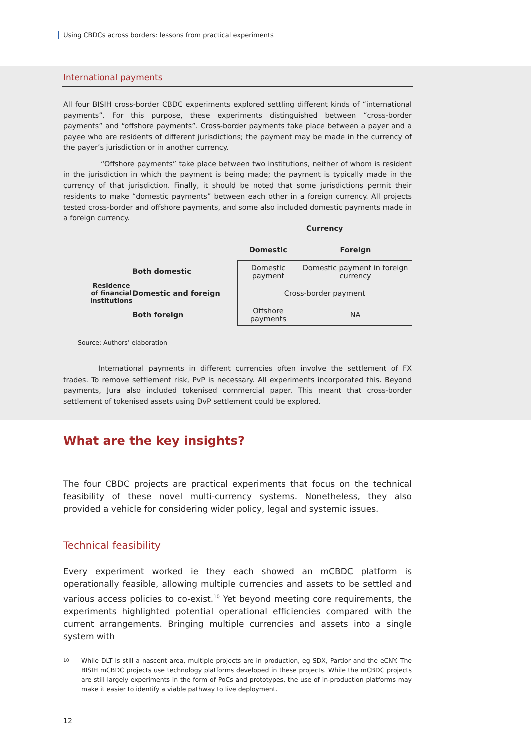Using CBDCs across borders: lessons from practical experiments
International payments
All four BISIH cross-border CBDC experiments explored settling different kinds of “international payments”. For this purpose, these experiments distinguished between “cross-border payments” and “offshore payments”. Cross-border payments take place between a payer and a payee who are residents of different jurisdictions; the payment may be made in the currency of the payer’s jurisdiction or in another currency.
“Offshore payments” take place between two institutions, neither of whom is resident in the jurisdiction in which the payment is being made; the payment is typically made in the currency of that jurisdiction. Finally, it should be noted that some jurisdictions permit their residents to make “domestic payments” between each other in a foreign currency. All projects tested cross-border and offshore payments, and some also included domestic payments made in a foreign currency.
| | | Currency | |
| | | Domestic | Foreign |
| Residence of financial institutions | Both domestic | Domestic payment | Domestic payment in foreign currency |
| | Domestic and foreign | Cross-border payment | |
| | Both foreign | Offshore payments | NA |
Source: Authors’ elaboration
International payments in different currencies often involve the settlement of FX trades. To remove settlement risk, PvP is necessary. All experiments incorporated this. Beyond payments, Jura also included tokenised commercial paper. This meant that cross-border settlement of tokenised assets using DvP settlement could be explored.
What are the key insights?
The four CBDC projects are practical experiments that focus on the technical feasibility of these novel multi-currency systems. Nonetheless, they also provided a vehicle for considering wider policy, legal and systemic issues.
Technical feasibility
Every experiment worked ie they each showed an mCBDC platform is operationally feasible, allowing multiple currencies and assets to be settled and various access policies to co-exist.<sup>10</sup> Yet beyond meeting core requirements, the experiments highlighted potential operational efficiencies compared with the current arrangements. Bringing multiple currencies and assets into a single system with
10
While DLT is still a nascent area, multiple projects are in production, eg SDX, Partior and the eCNY. The BISIH mCBDC projects use technology platforms developed in these projects. While the mCBDC projects are still largely experiments in the form of PoCs and prototypes, the use of in-production platforms may make it easier to identify a viable pathway to live deployment.
12